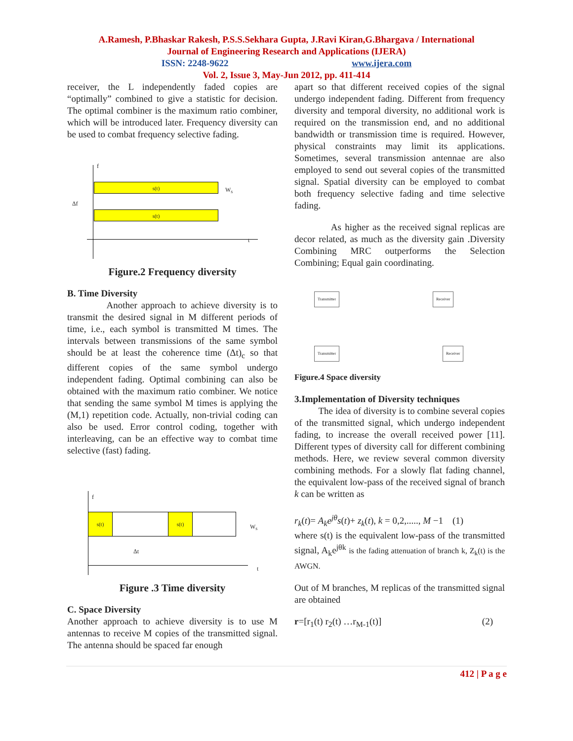A.Ramesh, P.Bhaskar Rakesh, P.S.S.Sekhara Gupta, J.Ravi Kiran,G.Bhargava / International
Journal of Engineering Research and Applications (IJERA)
ISSN: 2248-9622 www.ijera.com
Vol. 2, Issue 3, May-Jun 2012, pp. 411-414
receiver, the L independently faded copies are “optimally” combined to give a statistic for decision. The optimal combiner is the maximum ratio combiner, which will be introduced later. Frequency diversity can be used to combat frequency selective fading.
s(t)
s(t)
f
W<sub>s</sub>
Δf
t
Figure.2 Frequency diversity
B. Time Diversity
Another approach to achieve diversity is to transmit the desired signal in M different periods of time, i.e., each symbol is transmitted M times. The intervals between transmissions of the same symbol should be at least the coherence time (Δt)<sub>c</sub> so that different copies of the same symbol undergo independent fading. Optimal combining can also be obtained with the maximum ratio combiner. We notice that sending the same symbol M times is applying the (M,1) repetition code. Actually, non-trivial coding can also be used. Error control coding, together with interleaving, can be an effective way to combat time selective (fast) fading.
s(t) s(t)
f
W<sub>s</sub>
Δt
t
Figure .3 Time diversity
C. Space Diversity
Another approach to achieve diversity is to use M antennas to receive M copies of the transmitted signal. The antenna should be spaced far enough
apart so that different received copies of the signal undergo independent fading. Different from frequency diversity and temporal diversity, no additional work is required on the transmission end, and no additional bandwidth or transmission time is required. However, physical constraints may limit its applications. Sometimes, several transmission antennae are also employed to send out several copies of the transmitted signal. Spatial diversity can be employed to combat both frequency selective fading and time selective fading.
As higher as the received signal replicas are decor related, as much as the diversity gain .Diversity Combining MRC outperforms the Selection Combining; Equal gain coordinating.
Transmitter Receiver
Transmitter Receiver
Figure.4 Space diversity
3.Implementation of Diversity techniques
The idea of diversity is to combine several copies of the transmitted signal, which undergo independent fading, to increase the overall received power [11]. Different types of diversity call for different combining methods. Here, we review several common diversity combining methods. For a slowly flat fading channel, the equivalent low-pass of the received signal of branch k can be written as
r<sub>k</sub>(t)= A<sub>k</sub>e<sup>jθ</sup>s(t)+ z<sub>k</sub>(t), k = 0,2,....., M −1 (1)
where s(t) is the equivalent low-pass of the transmitted signal, A<sub>k</sub>e<sup>jθk</sup> is the fading attenuation of branch k, Z<sub>k</sub>(t) is the AWGN.
Out of M branches, M replicas of the transmitted signal are obtained
r=[r<sub>1</sub>(t) r<sub>2</sub>(t) …r<sub>M-1</sub>(t)] (2)
412 | P a g e